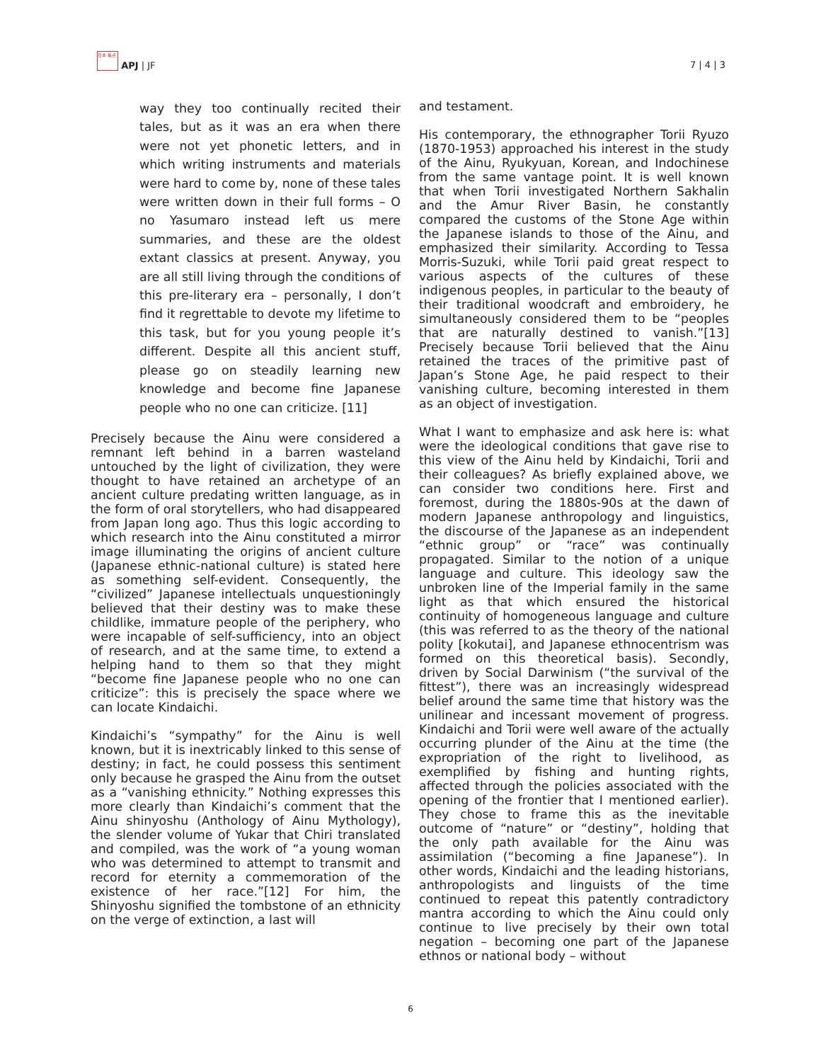日本 焦点 APJ | JF
7 | 4 | 3
way they too continually recited their tales, but as it was an era when there were not yet phonetic letters, and in which writing instruments and materials were hard to come by, none of these tales were written down in their full forms – O no Yasumaro instead left us mere summaries, and these are the oldest extant classics at present. Anyway, you are all still living through the conditions of this pre-literary era – personally, I don’t find it regrettable to devote my lifetime to this task, but for you young people it’s different. Despite all this ancient stuff, please go on steadily learning new knowledge and become fine Japanese people who no one can criticize. [11]
Precisely because the Ainu were considered a remnant left behind in a barren wasteland untouched by the light of civilization, they were thought to have retained an archetype of an ancient culture predating written language, as in the form of oral storytellers, who had disappeared from Japan long ago. Thus this logic according to which research into the Ainu constituted a mirror image illuminating the origins of ancient culture (Japanese ethnic-national culture) is stated here as something self-evident. Consequently, the “civilized” Japanese intellectuals unquestioningly believed that their destiny was to make these childlike, immature people of the periphery, who were incapable of self-sufficiency, into an object of research, and at the same time, to extend a helping hand to them so that they might “become fine Japanese people who no one can criticize”: this is precisely the space where we can locate Kindaichi.
Kindaichi’s “sympathy” for the Ainu is well known, but it is inextricably linked to this sense of destiny; in fact, he could possess this sentiment only because he grasped the Ainu from the outset as a “vanishing ethnicity.” Nothing expresses this more clearly than Kindaichi’s comment that the Ainu shinyoshu (Anthology of Ainu Mythology), the slender volume of Yukar that Chiri translated and compiled, was the work of “a young woman who was determined to attempt to transmit and record for eternity a commemoration of the existence of her race.”[12] For him, the Shinyoshu signified the tombstone of an ethnicity on the verge of extinction, a last will
and testament.
His contemporary, the ethnographer Torii Ryuzo (1870-1953) approached his interest in the study of the Ainu, Ryukyuan, Korean, and Indochinese from the same vantage point. It is well known that when Torii investigated Northern Sakhalin and the Amur River Basin, he constantly compared the customs of the Stone Age within the Japanese islands to those of the Ainu, and emphasized their similarity. According to Tessa Morris-Suzuki, while Torii paid great respect to various aspects of the cultures of these indigenous peoples, in particular to the beauty of their traditional woodcraft and embroidery, he simultaneously considered them to be “peoples that are naturally destined to vanish.”[13] Precisely because Torii believed that the Ainu retained the traces of the primitive past of Japan’s Stone Age, he paid respect to their vanishing culture, becoming interested in them as an object of investigation.
What I want to emphasize and ask here is: what were the ideological conditions that gave rise to this view of the Ainu held by Kindaichi, Torii and their colleagues? As briefly explained above, we can consider two conditions here. First and foremost, during the 1880s-90s at the dawn of modern Japanese anthropology and linguistics, the discourse of the Japanese as an independent “ethnic group” or “race” was continually propagated. Similar to the notion of a unique language and culture. This ideology saw the unbroken line of the Imperial family in the same light as that which ensured the historical continuity of homogeneous language and culture (this was referred to as the theory of the national polity [kokutai], and Japanese ethnocentrism was formed on this theoretical basis). Secondly, driven by Social Darwinism (“the survival of the fittest”), there was an increasingly widespread belief around the same time that history was the unilinear and incessant movement of progress. Kindaichi and Torii were well aware of the actually occurring plunder of the Ainu at the time (the expropriation of the right to livelihood, as exemplified by fishing and hunting rights, affected through the policies associated with the opening of the frontier that I mentioned earlier). They chose to frame this as the inevitable outcome of “nature” or “destiny”, holding that the only path available for the Ainu was assimilation (“becoming a fine Japanese”). In other words, Kindaichi and the leading historians, anthropologists and linguists of the time continued to repeat this patently contradictory mantra according to which the Ainu could only continue to live precisely by their own total negation – becoming one part of the Japanese ethnos or national body – without
6